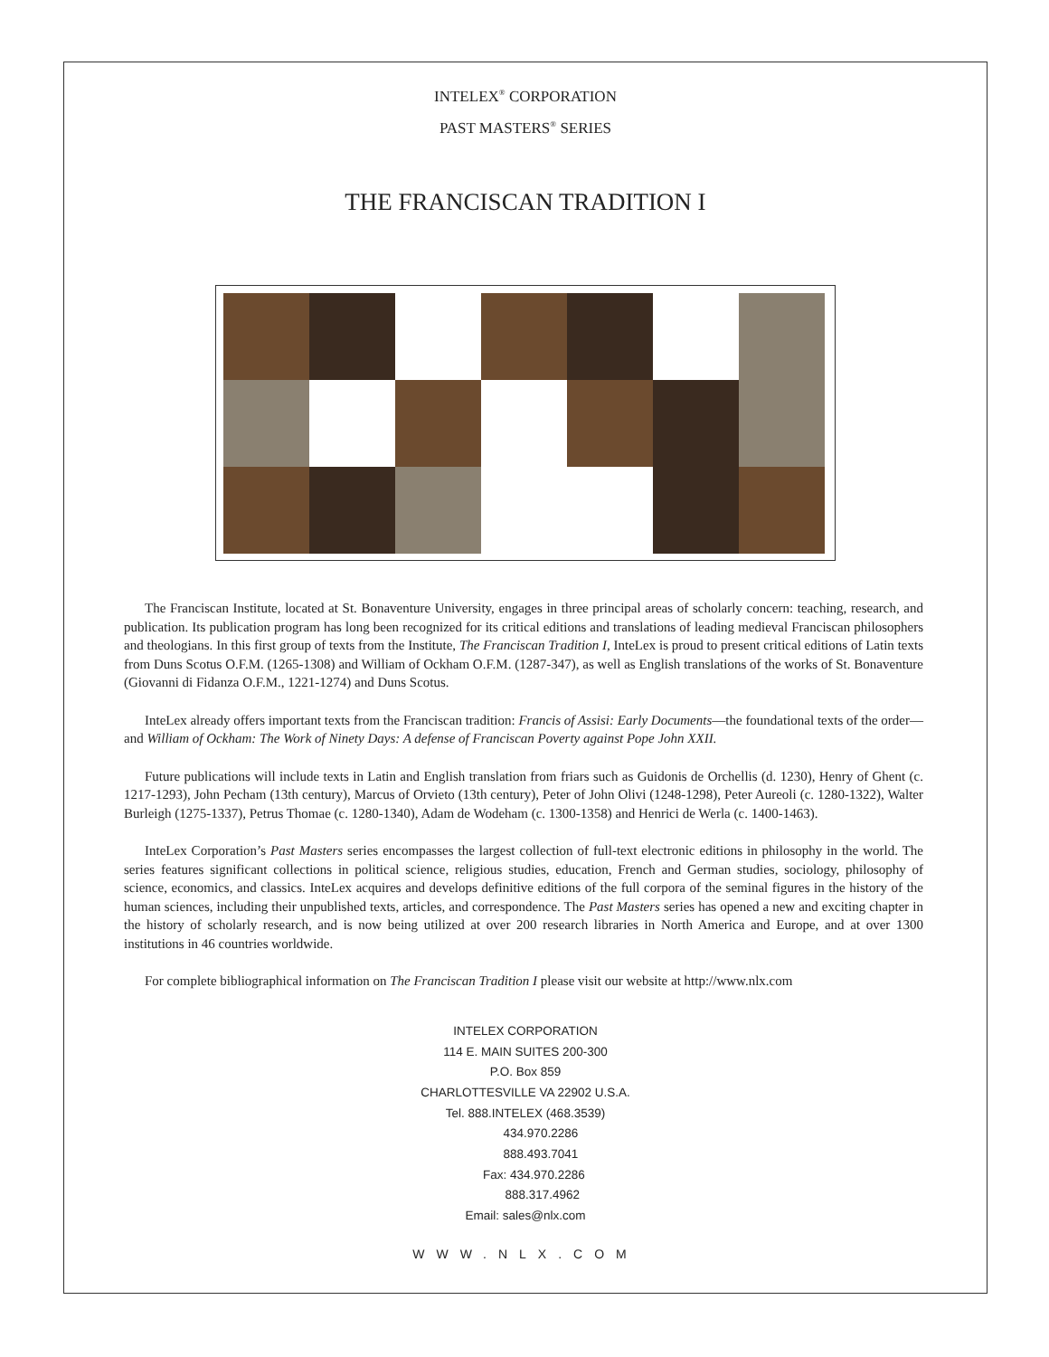INTELEX<sup>®</sup> CORPORATION
PAST MASTERS<sup>®</sup> SERIES
THE FRANCISCAN TRADITION I
The Franciscan Institute, located at St. Bonaventure University, engages in three principal areas of scholarly concern: teaching, research, and publication. Its publication program has long been recognized for its critical editions and translations of leading medieval Franciscan philosophers and theologians. In this first group of texts from the Institute, The Franciscan Tradition I, InteLex is proud to present critical editions of Latin texts from Duns Scotus O.F.M. (1265-1308) and William of Ockham O.F.M. (1287-347), as well as English translations of the works of St. Bonaventure (Giovanni di Fidanza O.F.M., 1221-1274) and Duns Scotus.
InteLex already offers important texts from the Franciscan tradition: Francis of Assisi: Early Documents—the foundational texts of the order—and William of Ockham: The Work of Ninety Days: A defense of Franciscan Poverty against Pope John XXII.
Future publications will include texts in Latin and English translation from friars such as Guidonis de Orchellis (d. 1230), Henry of Ghent (c. 1217-1293), John Pecham (13th century), Marcus of Orvieto (13th century), Peter of John Olivi (1248-1298), Peter Aureoli (c. 1280-1322), Walter Burleigh (1275-1337), Petrus Thomae (c. 1280-1340), Adam de Wodeham (c. 1300-1358) and Henrici de Werla (c. 1400-1463).
InteLex Corporation’s Past Masters series encompasses the largest collection of full-text electronic editions in philosophy in the world. The series features significant collections in political science, religious studies, education, French and German studies, sociology, philosophy of science, economics, and classics. InteLex acquires and develops definitive editions of the full corpora of the seminal figures in the history of the human sciences, including their unpublished texts, articles, and correspondence. The Past Masters series has opened a new and exciting chapter in the history of scholarly research, and is now being utilized at over 200 research libraries in North America and Europe, and at over 1300 institutions in 46 countries worldwide.
For complete bibliographical information on The Franciscan Tradition I please visit our website at http://www.nlx.com
INTELEX CORPORATION
114 E. MAIN SUITES 200-300
P.O. Box 859
CHARLOTTESVILLE VA 22902 U.S.A.
Tel. 888.INTELEX (468.3539)
434.970.2286
888.493.7041
Fax: 434.970.2286
888.317.4962
Email: sales@nlx.com
WWW.NLX.COM